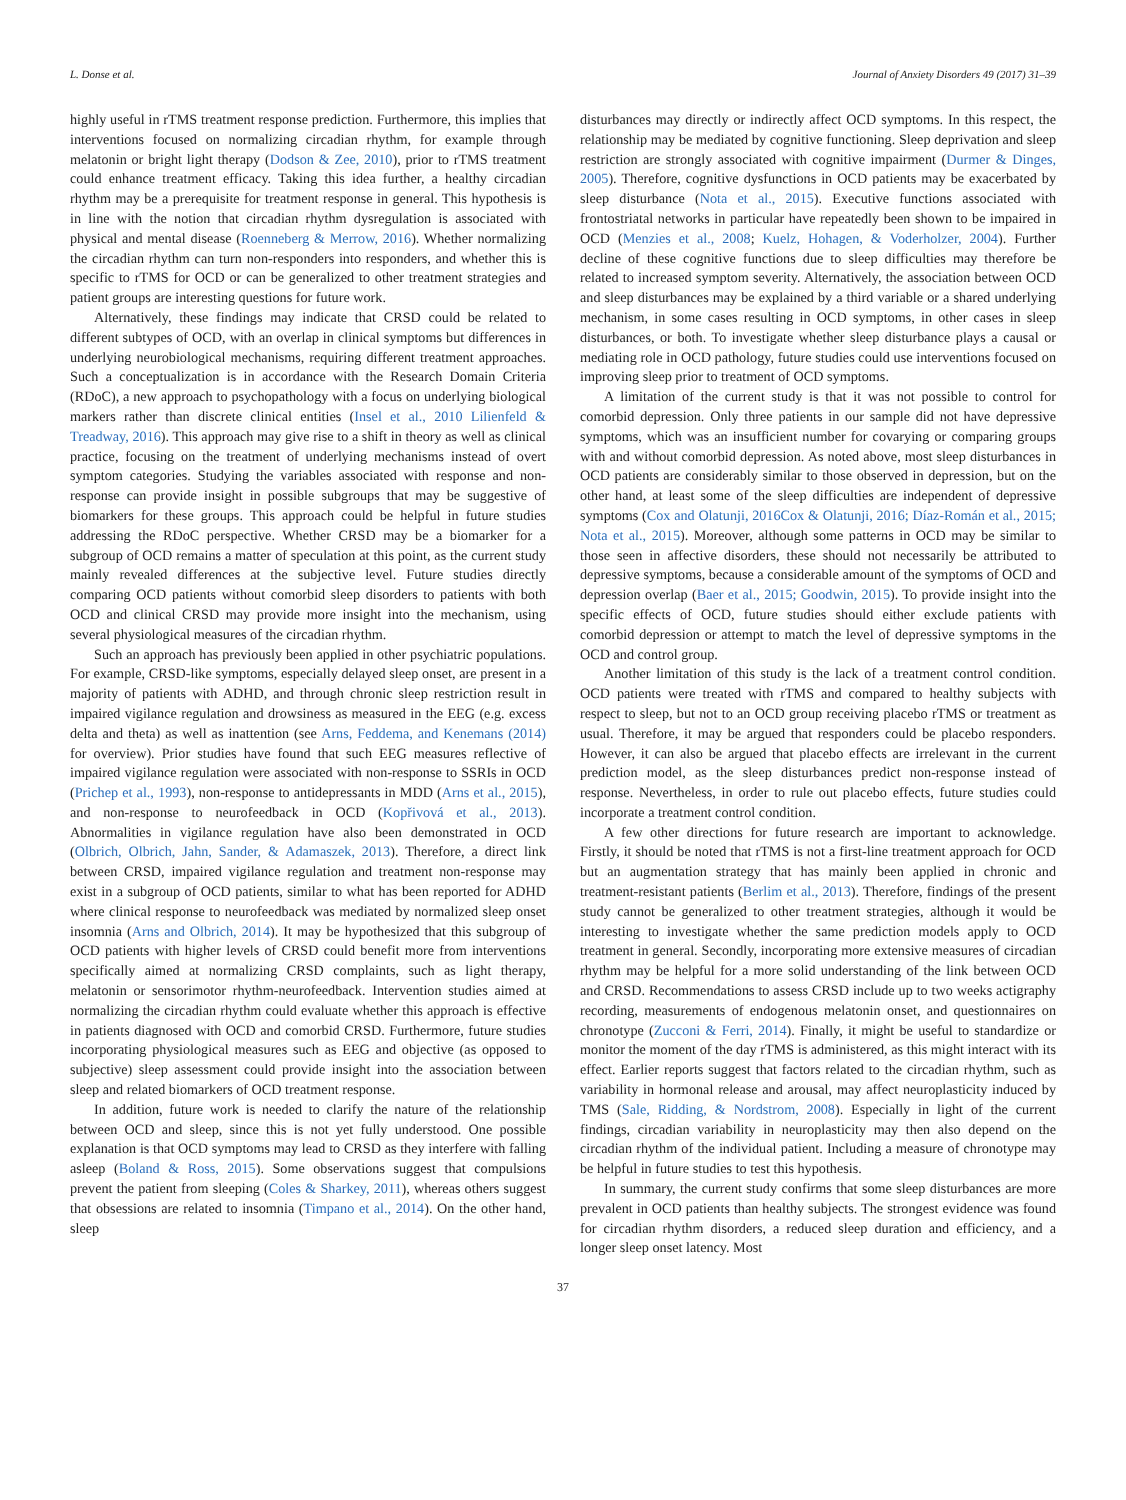L. Donse et al. Journal of Anxiety Disorders 49 (2017) 31–39
highly useful in rTMS treatment response prediction. Furthermore, this implies that interventions focused on normalizing circadian rhythm, for example through melatonin or bright light therapy (Dodson & Zee, 2010), prior to rTMS treatment could enhance treatment efficacy. Taking this idea further, a healthy circadian rhythm may be a prerequisite for treatment response in general. This hypothesis is in line with the notion that circadian rhythm dysregulation is associated with physical and mental disease (Roenneberg & Merrow, 2016). Whether normalizing the circadian rhythm can turn non-responders into responders, and whether this is specific to rTMS for OCD or can be generalized to other treatment strategies and patient groups are interesting questions for future work.
Alternatively, these findings may indicate that CRSD could be related to different subtypes of OCD, with an overlap in clinical symptoms but differences in underlying neurobiological mechanisms, requiring different treatment approaches. Such a conceptualization is in accordance with the Research Domain Criteria (RDoC), a new approach to psychopathology with a focus on underlying biological markers rather than discrete clinical entities (Insel et al., 2010 Lilienfeld & Treadway, 2016). This approach may give rise to a shift in theory as well as clinical practice, focusing on the treatment of underlying mechanisms instead of overt symptom categories. Studying the variables associated with response and non-response can provide insight in possible subgroups that may be suggestive of biomarkers for these groups. This approach could be helpful in future studies addressing the RDoC perspective. Whether CRSD may be a biomarker for a subgroup of OCD remains a matter of speculation at this point, as the current study mainly revealed differences at the subjective level. Future studies directly comparing OCD patients without comorbid sleep disorders to patients with both OCD and clinical CRSD may provide more insight into the mechanism, using several physiological measures of the circadian rhythm.
Such an approach has previously been applied in other psychiatric populations. For example, CRSD-like symptoms, especially delayed sleep onset, are present in a majority of patients with ADHD, and through chronic sleep restriction result in impaired vigilance regulation and drowsiness as measured in the EEG (e.g. excess delta and theta) as well as inattention (see Arns, Feddema, and Kenemans (2014) for overview). Prior studies have found that such EEG measures reflective of impaired vigilance regulation were associated with non-response to SSRIs in OCD (Prichep et al., 1993), non-response to antidepressants in MDD (Arns et al., 2015), and non-response to neurofeedback in OCD (Kopřivová et al., 2013). Abnormalities in vigilance regulation have also been demonstrated in OCD (Olbrich, Olbrich, Jahn, Sander, & Adamaszek, 2013). Therefore, a direct link between CRSD, impaired vigilance regulation and treatment non-response may exist in a subgroup of OCD patients, similar to what has been reported for ADHD where clinical response to neurofeedback was mediated by normalized sleep onset insomnia (Arns and Olbrich, 2014). It may be hypothesized that this subgroup of OCD patients with higher levels of CRSD could benefit more from interventions specifically aimed at normalizing CRSD complaints, such as light therapy, melatonin or sensorimotor rhythm-neurofeedback. Intervention studies aimed at normalizing the circadian rhythm could evaluate whether this approach is effective in patients diagnosed with OCD and comorbid CRSD. Furthermore, future studies incorporating physiological measures such as EEG and objective (as opposed to subjective) sleep assessment could provide insight into the association between sleep and related biomarkers of OCD treatment response.
In addition, future work is needed to clarify the nature of the relationship between OCD and sleep, since this is not yet fully understood. One possible explanation is that OCD symptoms may lead to CRSD as they interfere with falling asleep (Boland & Ross, 2015). Some observations suggest that compulsions prevent the patient from sleeping (Coles & Sharkey, 2011), whereas others suggest that obsessions are related to insomnia (Timpano et al., 2014). On the other hand, sleep
disturbances may directly or indirectly affect OCD symptoms. In this respect, the relationship may be mediated by cognitive functioning. Sleep deprivation and sleep restriction are strongly associated with cognitive impairment (Durmer & Dinges, 2005). Therefore, cognitive dysfunctions in OCD patients may be exacerbated by sleep disturbance (Nota et al., 2015). Executive functions associated with frontostriatal networks in particular have repeatedly been shown to be impaired in OCD (Menzies et al., 2008; Kuelz, Hohagen, & Voderholzer, 2004). Further decline of these cognitive functions due to sleep difficulties may therefore be related to increased symptom severity. Alternatively, the association between OCD and sleep disturbances may be explained by a third variable or a shared underlying mechanism, in some cases resulting in OCD symptoms, in other cases in sleep disturbances, or both. To investigate whether sleep disturbance plays a causal or mediating role in OCD pathology, future studies could use interventions focused on improving sleep prior to treatment of OCD symptoms.
A limitation of the current study is that it was not possible to control for comorbid depression. Only three patients in our sample did not have depressive symptoms, which was an insufficient number for covarying or comparing groups with and without comorbid depression. As noted above, most sleep disturbances in OCD patients are considerably similar to those observed in depression, but on the other hand, at least some of the sleep difficulties are independent of depressive symptoms (Cox and Olatunji, 2016Cox & Olatunji, 2016; Díaz-Román et al., 2015; Nota et al., 2015). Moreover, although some patterns in OCD may be similar to those seen in affective disorders, these should not necessarily be attributed to depressive symptoms, because a considerable amount of the symptoms of OCD and depression overlap (Baer et al., 2015; Goodwin, 2015). To provide insight into the specific effects of OCD, future studies should either exclude patients with comorbid depression or attempt to match the level of depressive symptoms in the OCD and control group.
Another limitation of this study is the lack of a treatment control condition. OCD patients were treated with rTMS and compared to healthy subjects with respect to sleep, but not to an OCD group receiving placebo rTMS or treatment as usual. Therefore, it may be argued that responders could be placebo responders. However, it can also be argued that placebo effects are irrelevant in the current prediction model, as the sleep disturbances predict non-response instead of response. Nevertheless, in order to rule out placebo effects, future studies could incorporate a treatment control condition.
A few other directions for future research are important to acknowledge. Firstly, it should be noted that rTMS is not a first-line treatment approach for OCD but an augmentation strategy that has mainly been applied in chronic and treatment-resistant patients (Berlim et al., 2013). Therefore, findings of the present study cannot be generalized to other treatment strategies, although it would be interesting to investigate whether the same prediction models apply to OCD treatment in general. Secondly, incorporating more extensive measures of circadian rhythm may be helpful for a more solid understanding of the link between OCD and CRSD. Recommendations to assess CRSD include up to two weeks actigraphy recording, measurements of endogenous melatonin onset, and questionnaires on chronotype (Zucconi & Ferri, 2014). Finally, it might be useful to standardize or monitor the moment of the day rTMS is administered, as this might interact with its effect. Earlier reports suggest that factors related to the circadian rhythm, such as variability in hormonal release and arousal, may affect neuroplasticity induced by TMS (Sale, Ridding, & Nordstrom, 2008). Especially in light of the current findings, circadian variability in neuroplasticity may then also depend on the circadian rhythm of the individual patient. Including a measure of chronotype may be helpful in future studies to test this hypothesis.
In summary, the current study confirms that some sleep disturbances are more prevalent in OCD patients than healthy subjects. The strongest evidence was found for circadian rhythm disorders, a reduced sleep duration and efficiency, and a longer sleep onset latency. Most
37